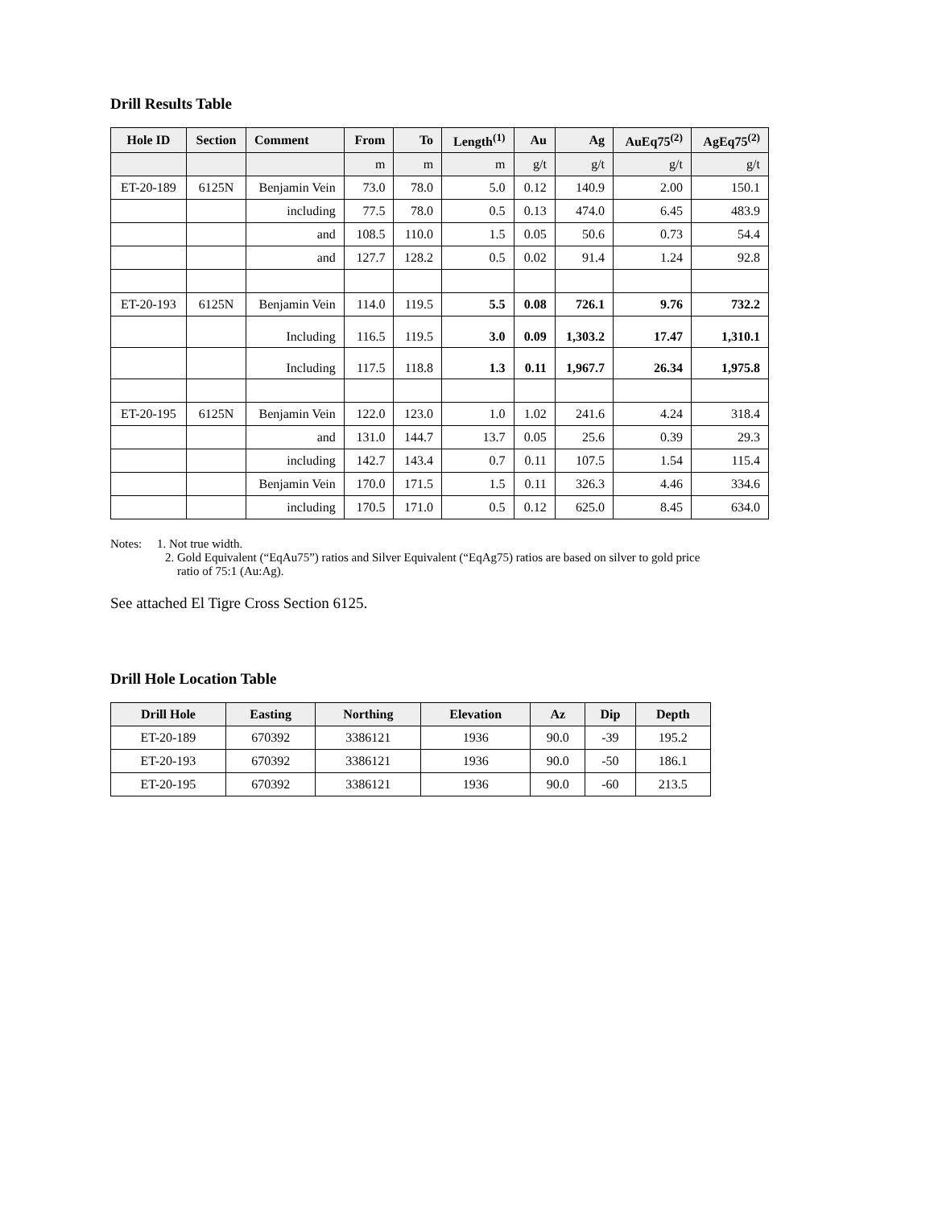Drill Results Table
| Hole ID | Section | Comment | From | To | Length<sup>(1)</sup> | Au | Ag | AuEq75<sup>(2)</sup> | AgEq75<sup>(2)</sup> |
| --- | --- | --- | --- | --- | --- | --- | --- | --- | --- |
| | | | m | m | m | g/t | g/t | g/t | g/t |
| ET-20-189 | 6125N | Benjamin Vein | 73.0 | 78.0 | 5.0 | 0.12 | 140.9 | 2.00 | 150.1 |
| | | including | 77.5 | 78.0 | 0.5 | 0.13 | 474.0 | 6.45 | 483.9 |
| | | and | 108.5 | 110.0 | 1.5 | 0.05 | 50.6 | 0.73 | 54.4 |
| | | and | 127.7 | 128.2 | 0.5 | 0.02 | 91.4 | 1.24 | 92.8 |
| ET-20-193 | 6125N | Benjamin Vein | 114.0 | 119.5 | 5.5 | 0.08 | 726.1 | 9.76 | 732.2 |
| | | Including | 116.5 | 119.5 | 3.0 | 0.09 | 1,303.2 | 17.47 | 1,310.1 |
| | | Including | 117.5 | 118.8 | 1.3 | 0.11 | 1,967.7 | 26.34 | 1,975.8 |
| ET-20-195 | 6125N | Benjamin Vein | 122.0 | 123.0 | 1.0 | 1.02 | 241.6 | 4.24 | 318.4 |
| | | and | 131.0 | 144.7 | 13.7 | 0.05 | 25.6 | 0.39 | 29.3 |
| | | including | 142.7 | 143.4 | 0.7 | 0.11 | 107.5 | 1.54 | 115.4 |
| | | Benjamin Vein | 170.0 | 171.5 | 1.5 | 0.11 | 326.3 | 4.46 | 334.6 |
| | | including | 170.5 | 171.0 | 0.5 | 0.12 | 625.0 | 8.45 | 634.0 |
Notes: 1. Not true width.
2. Gold Equivalent (“EqAu75”) ratios and Silver Equivalent (“EqAg75) ratios are based on silver to gold price
ratio of 75:1 (Au:Ag).
See attached El Tigre Cross Section 6125.
Drill Hole Location Table
| Drill Hole | Easting | Northing | Elevation | Az | Dip | Depth |
| --- | --- | --- | --- | --- | --- | --- |
| ET-20-189 | 670392 | 3386121 | 1936 | 90.0 | -39 | 195.2 |
| ET-20-193 | 670392 | 3386121 | 1936 | 90.0 | -50 | 186.1 |
| ET-20-195 | 670392 | 3386121 | 1936 | 90.0 | -60 | 213.5 |